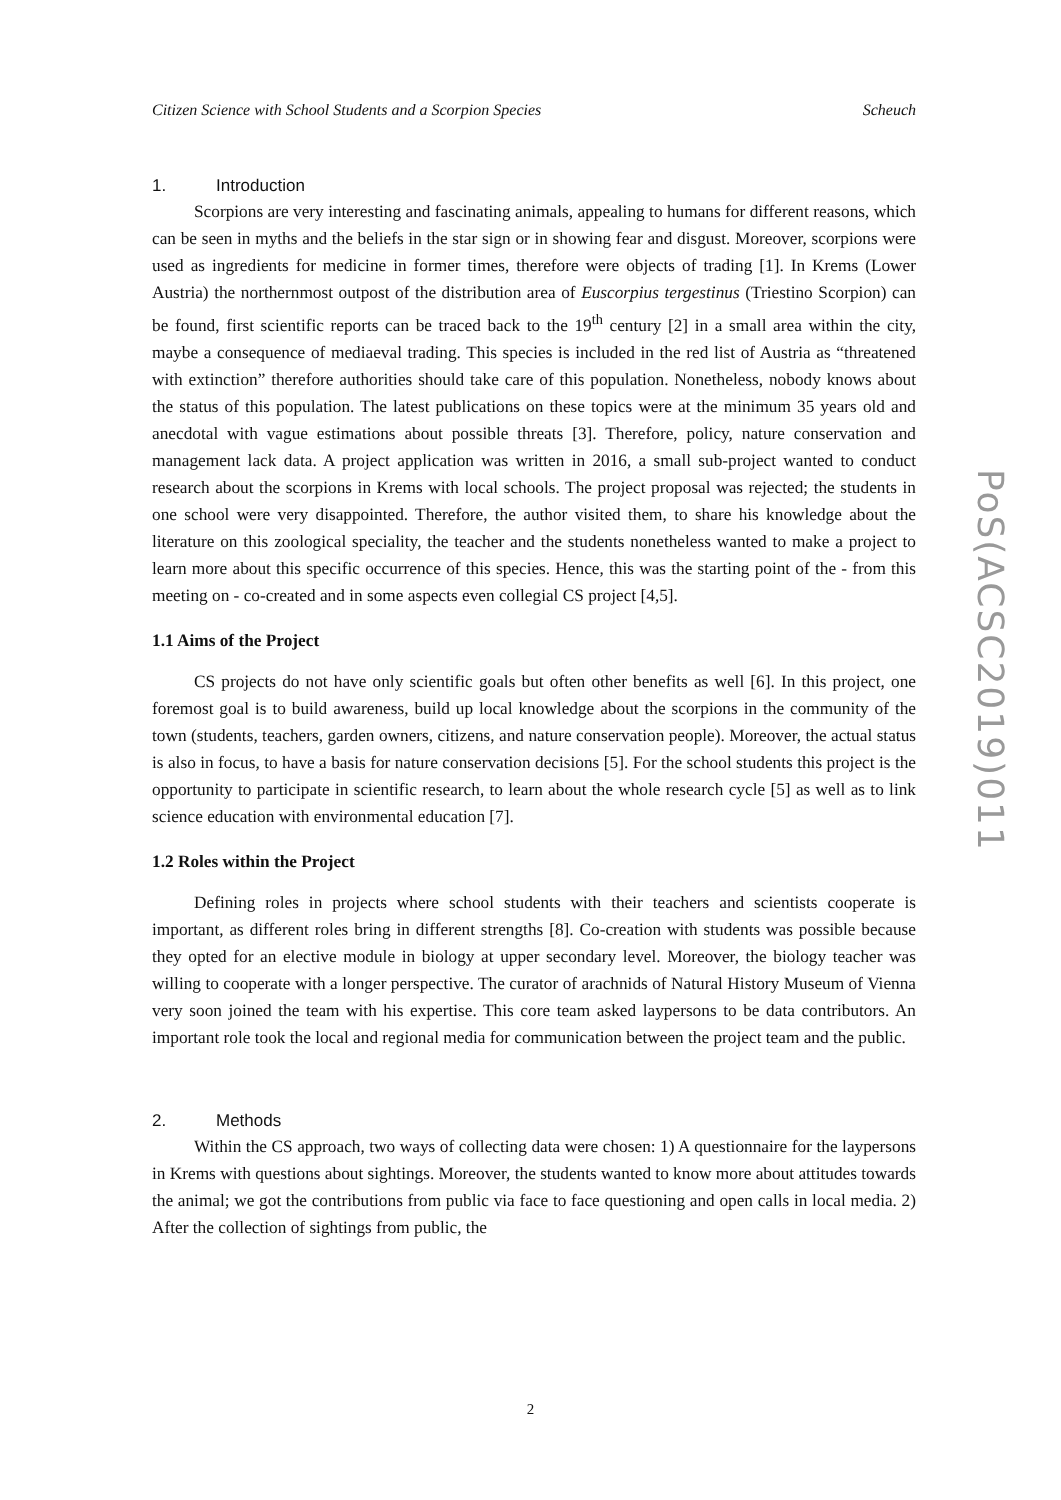Citizen Science with School Students and a Scorpion Species Scheuch
1. Introduction
Scorpions are very interesting and fascinating animals, appealing to humans for different reasons, which can be seen in myths and the beliefs in the star sign or in showing fear and disgust. Moreover, scorpions were used as ingredients for medicine in former times, therefore were objects of trading [1]. In Krems (Lower Austria) the northernmost outpost of the distribution area of Euscorpius tergestinus (Triestino Scorpion) can be found, first scientific reports can be traced back to the 19<sup>th</sup> century [2] in a small area within the city, maybe a consequence of mediaeval trading. This species is included in the red list of Austria as “threatened with extinction” therefore authorities should take care of this population. Nonetheless, nobody knows about the status of this population. The latest publications on these topics were at the minimum 35 years old and anecdotal with vague estimations about possible threats [3]. Therefore, policy, nature conservation and management lack data. A project application was written in 2016, a small sub-project wanted to conduct research about the scorpions in Krems with local schools. The project proposal was rejected; the students in one school were very disappointed. Therefore, the author visited them, to share his knowledge about the literature on this zoological speciality, the teacher and the students nonetheless wanted to make a project to learn more about this specific occurrence of this species. Hence, this was the starting point of the - from this meeting on - co-created and in some aspects even collegial CS project [4,5].
1.1 Aims of the Project
CS projects do not have only scientific goals but often other benefits as well [6]. In this project, one foremost goal is to build awareness, build up local knowledge about the scorpions in the community of the town (students, teachers, garden owners, citizens, and nature conservation people). Moreover, the actual status is also in focus, to have a basis for nature conservation decisions [5]. For the school students this project is the opportunity to participate in scientific research, to learn about the whole research cycle [5] as well as to link science education with environmental education [7].
1.2 Roles within the Project
Defining roles in projects where school students with their teachers and scientists cooperate is important, as different roles bring in different strengths [8]. Co-creation with students was possible because they opted for an elective module in biology at upper secondary level. Moreover, the biology teacher was willing to cooperate with a longer perspective. The curator of arachnids of Natural History Museum of Vienna very soon joined the team with his expertise. This core team asked laypersons to be data contributors. An important role took the local and regional media for communication between the project team and the public.
2. Methods
Within the CS approach, two ways of collecting data were chosen: 1) A questionnaire for the laypersons in Krems with questions about sightings. Moreover, the students wanted to know more about attitudes towards the animal; we got the contributions from public via face to face questioning and open calls in local media. 2) After the collection of sightings from public, the
PoS(ACSC2019)011
2